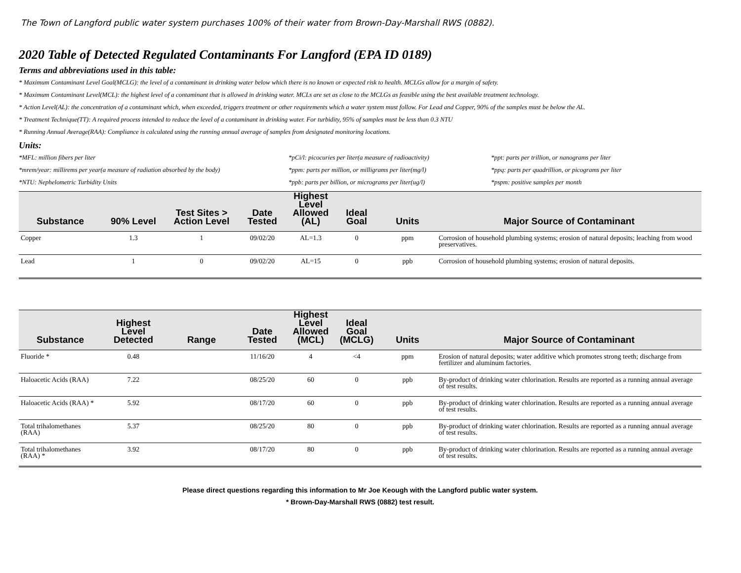The Town of Langford public water system purchases 100% of their water from Brown-Day-Marshall RWS (0882).
2020 Table of Detected Regulated Contaminants For Langford (EPA ID 0189)
Terms and abbreviations used in this table:
* Maximum Contaminant Level Goal(MCLG): the level of a contaminant in drinking water below which there is no known or expected risk to health. MCLGs allow for a margin of safety.
* Maximum Contaminant Level(MCL): the highest level of a contaminant that is allowed in drinking water. MCLs are set as close to the MCLGs as feasible using the best available treatment technology.
* Action Level(AL): the concentration of a contaminant which, when exceeded, triggers treatment or other requirements which a water system must follow. For Lead and Copper, 90% of the samples must be below the AL.
* Treatment Technique(TT): A required process intended to reduce the level of a contaminant in drinking water. For turbidity, 95% of samples must be less than 0.3 NTU
* Running Annual Average(RAA): Compliance is calculated using the running annual average of samples from designated monitoring locations.
Units:
*MFL: million fibers per liter
*pCi/l: picocuries per liter(a measure of radioactivity)
*ppt: parts per trillion, or nanograms per liter
*mrem/year: millirems per year(a measure of radiation absorbed by the body)
*ppm: parts per million, or milligrams per liter(mg/l)
*ppq: parts per quadrillion, or picograms per liter
*NTU: Nephelometric Turbidity Units
*ppb: parts per billion, or micrograms per liter(ug/l)
*pspm: positive samples per month
| Substance | 90% Level | Test Sites > Action Level | Date Tested | Highest Level Allowed (AL) | Ideal Goal | Units | Major Source of Contaminant |
| --- | --- | --- | --- | --- | --- | --- | --- |
| Copper | 1.3 | 1 | 09/02/20 | AL=1.3 | 0 | ppm | Corrosion of household plumbing systems; erosion of natural deposits; leaching from wood preservatives. |
| Lead | 1 | 0 | 09/02/20 | AL=15 | 0 | ppb | Corrosion of household plumbing systems; erosion of natural deposits. |
| Substance | Highest Level Detected | Range | Date Tested | Highest Level Allowed (MCL) | Ideal Goal (MCLG) | Units | Major Source of Contaminant |
| --- | --- | --- | --- | --- | --- | --- | --- |
| Fluoride * | 0.48 | | 11/16/20 | 4 | <4 | ppm | Erosion of natural deposits; water additive which promotes strong teeth; discharge from fertilizer and aluminum factories. |
| Haloacetic Acids (RAA) | 7.22 | | 08/25/20 | 60 | 0 | ppb | By-product of drinking water chlorination. Results are reported as a running annual average of test results. |
| Haloacetic Acids (RAA) * | 5.92 | | 08/17/20 | 60 | 0 | ppb | By-product of drinking water chlorination. Results are reported as a running annual average of test results. |
| Total trihalomethanes (RAA) | 5.37 | | 08/25/20 | 80 | 0 | ppb | By-product of drinking water chlorination. Results are reported as a running annual average of test results. |
| Total trihalomethanes (RAA) * | 3.92 | | 08/17/20 | 80 | 0 | ppb | By-product of drinking water chlorination. Results are reported as a running annual average of test results. |
Please direct questions regarding this information to Mr Joe Keough with the Langford public water system.
* Brown-Day-Marshall RWS (0882) test result.